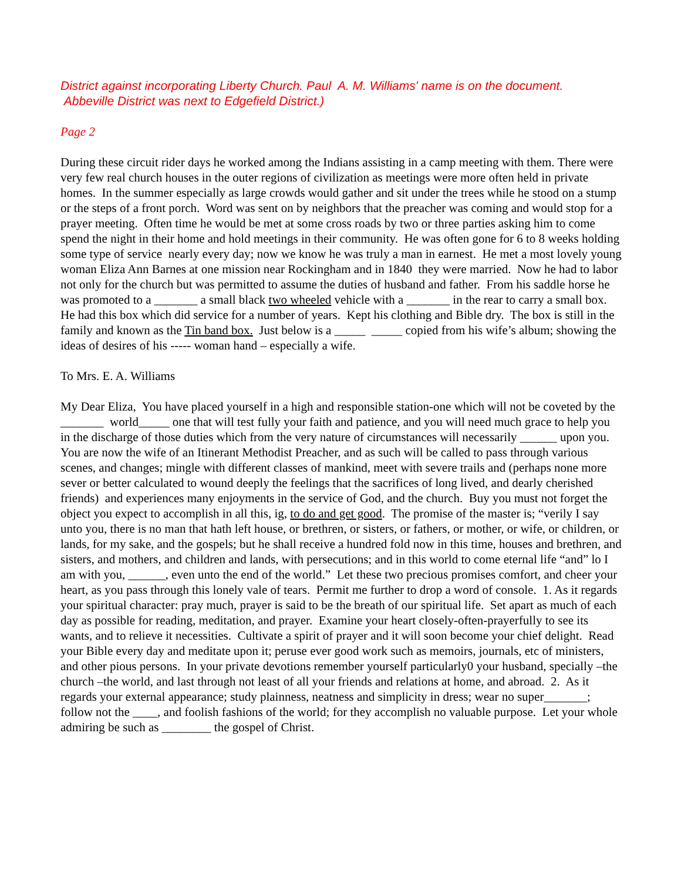District against incorporating Liberty Church. Paul A. M. Williams' name is on the document.
Abbeville District was next to Edgefield District.)
Page 2
During these circuit rider days he worked among the Indians assisting in a camp meeting with them. There were very few real church houses in the outer regions of civilization as meetings were more often held in private homes. In the summer especially as large crowds would gather and sit under the trees while he stood on a stump or the steps of a front porch. Word was sent on by neighbors that the preacher was coming and would stop for a prayer meeting. Often time he would be met at some cross roads by two or three parties asking him to come spend the night in their home and hold meetings in their community. He was often gone for 6 to 8 weeks holding some type of service nearly every day; now we know he was truly a man in earnest. He met a most lovely young woman Eliza Ann Barnes at one mission near Rockingham and in 1840 they were married. Now he had to labor not only for the church but was permitted to assume the duties of husband and father. From his saddle horse he was promoted to a _______ a small black two wheeled vehicle with a _______ in the rear to carry a small box. He had this box which did service for a number of years. Kept his clothing and Bible dry. The box is still in the family and known as the Tin band box. Just below is a _____ _____ copied from his wife’s album; showing the ideas of desires of his ----- woman hand – especially a wife.
To Mrs. E. A. Williams
My Dear Eliza, You have placed yourself in a high and responsible station-one which will not be coveted by the _______ world_____ one that will test fully your faith and patience, and you will need much grace to help you in the discharge of those duties which from the very nature of circumstances will necessarily ______ upon you. You are now the wife of an Itinerant Methodist Preacher, and as such will be called to pass through various scenes, and changes; mingle with different classes of mankind, meet with severe trails and (perhaps none more sever or better calculated to wound deeply the feelings that the sacrifices of long lived, and dearly cherished friends) and experiences many enjoyments in the service of God, and the church. Buy you must not forget the object you expect to accomplish in all this, ig, to do and get good. The promise of the master is; “verily I say unto you, there is no man that hath left house, or brethren, or sisters, or fathers, or mother, or wife, or children, or lands, for my sake, and the gospels; but he shall receive a hundred fold now in this time, houses and brethren, and sisters, and mothers, and children and lands, with persecutions; and in this world to come eternal life “and” lo I am with you, ______, even unto the end of the world.” Let these two precious promises comfort, and cheer your heart, as you pass through this lonely vale of tears. Permit me further to drop a word of console. 1. As it regards your spiritual character: pray much, prayer is said to be the breath of our spiritual life. Set apart as much of each day as possible for reading, meditation, and prayer. Examine your heart closely-often-prayerfully to see its wants, and to relieve it necessities. Cultivate a spirit of prayer and it will soon become your chief delight. Read your Bible every day and meditate upon it; peruse ever good work such as memoirs, journals, etc of ministers, and other pious persons. In your private devotions remember yourself particularly0 your husband, specially –the church –the world, and last through not least of all your friends and relations at home, and abroad. 2. As it regards your external appearance; study plainness, neatness and simplicity in dress; wear no super_______; follow not the ____, and foolish fashions of the world; for they accomplish no valuable purpose. Let your whole admiring be such as ________ the gospel of Christ.